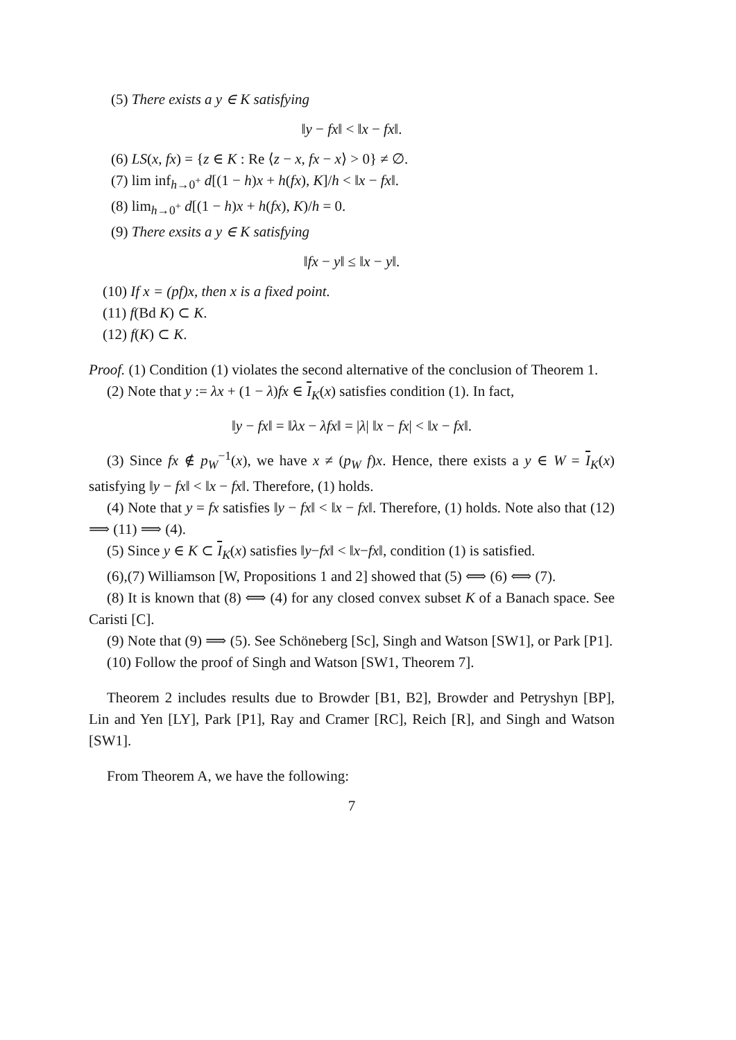(5) There exists a y ∈ K satisfying
‖y − fx‖ < ‖x − fx‖.
(6) LS(x, fx) = {z ∈ K : Re ⟨z − x, fx − x⟩ > 0} ≠ ∅.
(7) lim inf<sub>h→0<sup>+</sup></sub> d[(1 − h)x + h(fx), K]/h < ‖x − fx‖.
(8) lim<sub>h→0<sup>+</sup></sub> d[(1 − h)x + h(fx), K)/h = 0.
(9) There exsits a y ∈ K satisfying
‖fx − y‖ ≤ ‖x − y‖.
(10) If x = (pf)x, then x is a fixed point.
(11) f(Bd K) ⊂ K.
(12) f(K) ⊂ K.
Proof. (1) Condition (1) violates the second alternative of the conclusion of Theorem 1.
(2) Note that y := λx + (1 − λ)fx ∈ I<sub>K</sub>(x) satisfies condition (1). In fact,
‖y − fx‖ = ‖λx − λfx‖ = |λ| ‖x − fx| < ‖x − fx‖.
(3) Since fx ∉ p<sub>W</sub><sup>−1</sup>(x), we have x ≠ (p<sub>W</sub> f)x. Hence, there exists a y ∈ W = I<sub>K</sub>(x) satisfying ‖y − fx‖ < ‖x − fx‖. Therefore, (1) holds.
(4) Note that y = fx satisfies ‖y − fx‖ < ‖x − fx‖. Therefore, (1) holds. Note also that (12) ⟹ (11) ⟹ (4).
(5) Since y ∈ K ⊂ I<sub>K</sub>(x) satisfies ‖y−fx‖ < ‖x−fx‖, condition (1) is satisfied.
(6),(7) Williamson [W, Propositions 1 and 2] showed that (5) ⟺ (6) ⟺ (7).
(8) It is known that (8) ⟺ (4) for any closed convex subset K of a Banach space. See Caristi [C].
(9) Note that (9) ⟹ (5). See Schöneberg [Sc], Singh and Watson [SW1], or Park [P1].
(10) Follow the proof of Singh and Watson [SW1, Theorem 7].
Theorem 2 includes results due to Browder [B1, B2], Browder and Petryshyn [BP], Lin and Yen [LY], Park [P1], Ray and Cramer [RC], Reich [R], and Singh and Watson [SW1].
From Theorem A, we have the following:
7